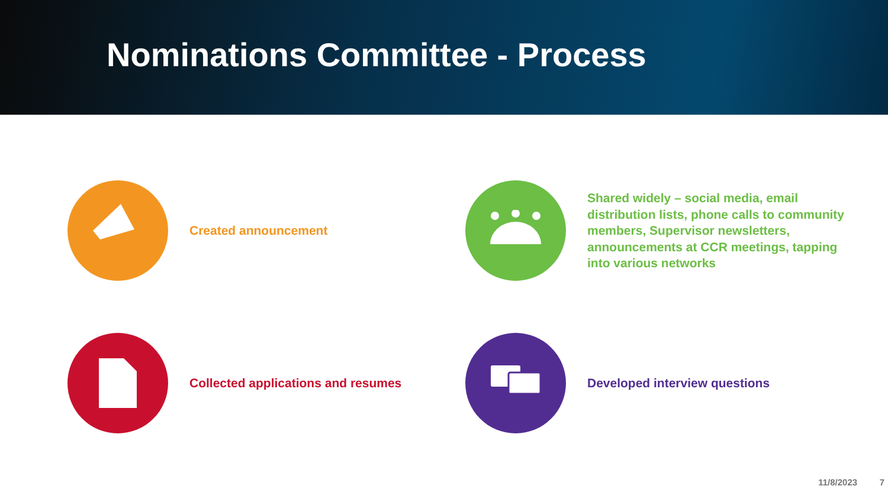Nominations Committee - Process
Created announcement
Shared widely – social media, email distribution lists, phone calls to community members, Supervisor newsletters, announcements at CCR meetings, tapping into various networks
Collected applications and resumes
Developed interview questions
11/8/2023 7